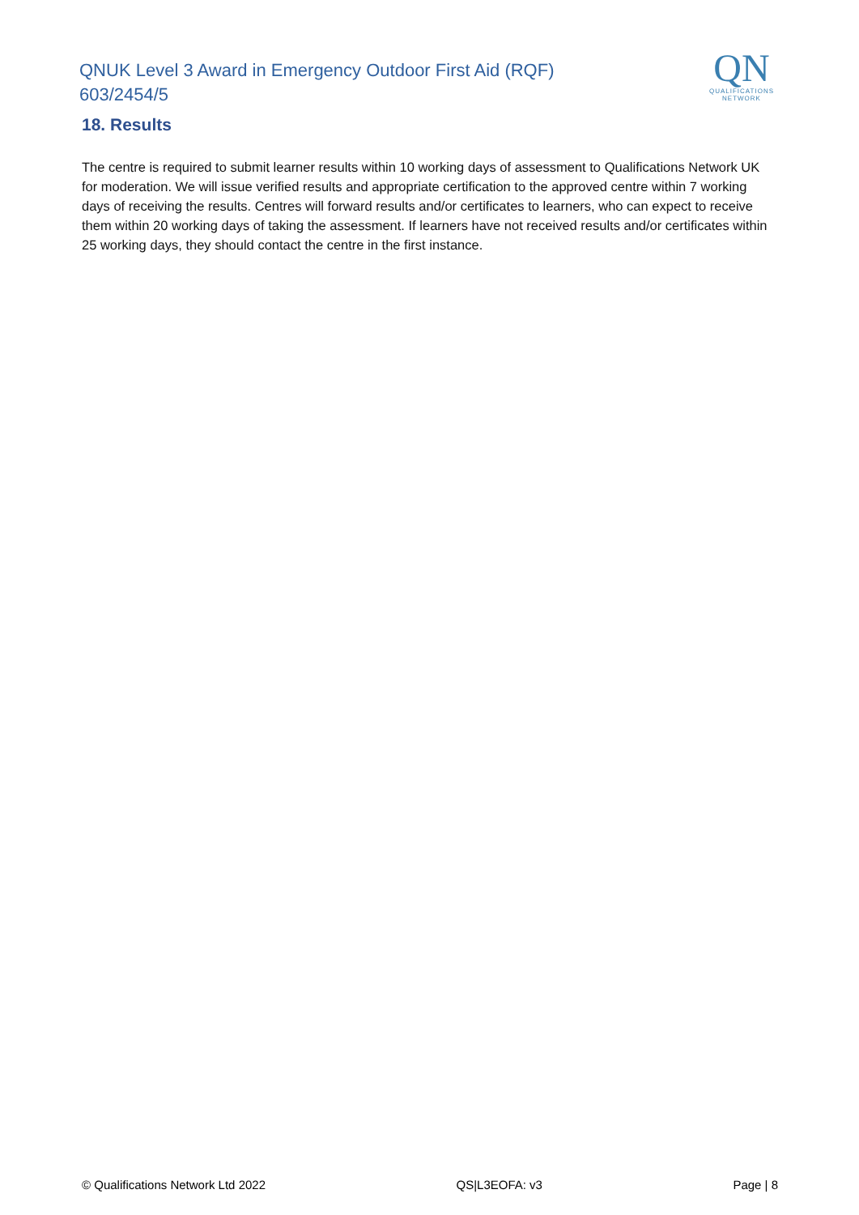QNUK Level 3 Award in Emergency Outdoor First Aid (RQF)
603/2454/5
QN
QUALIFICATIONS
NETWORK
18. Results
The centre is required to submit learner results within 10 working days of assessment to Qualifications Network UK for moderation. We will issue verified results and appropriate certification to the approved centre within 7 working days of receiving the results. Centres will forward results and/or certificates to learners, who can expect to receive them within 20 working days of taking the assessment. If learners have not received results and/or certificates within 25 working days, they should contact the centre in the first instance.
© Qualifications Network Ltd 2022 QS|L3EOFA: v3 Page | 8